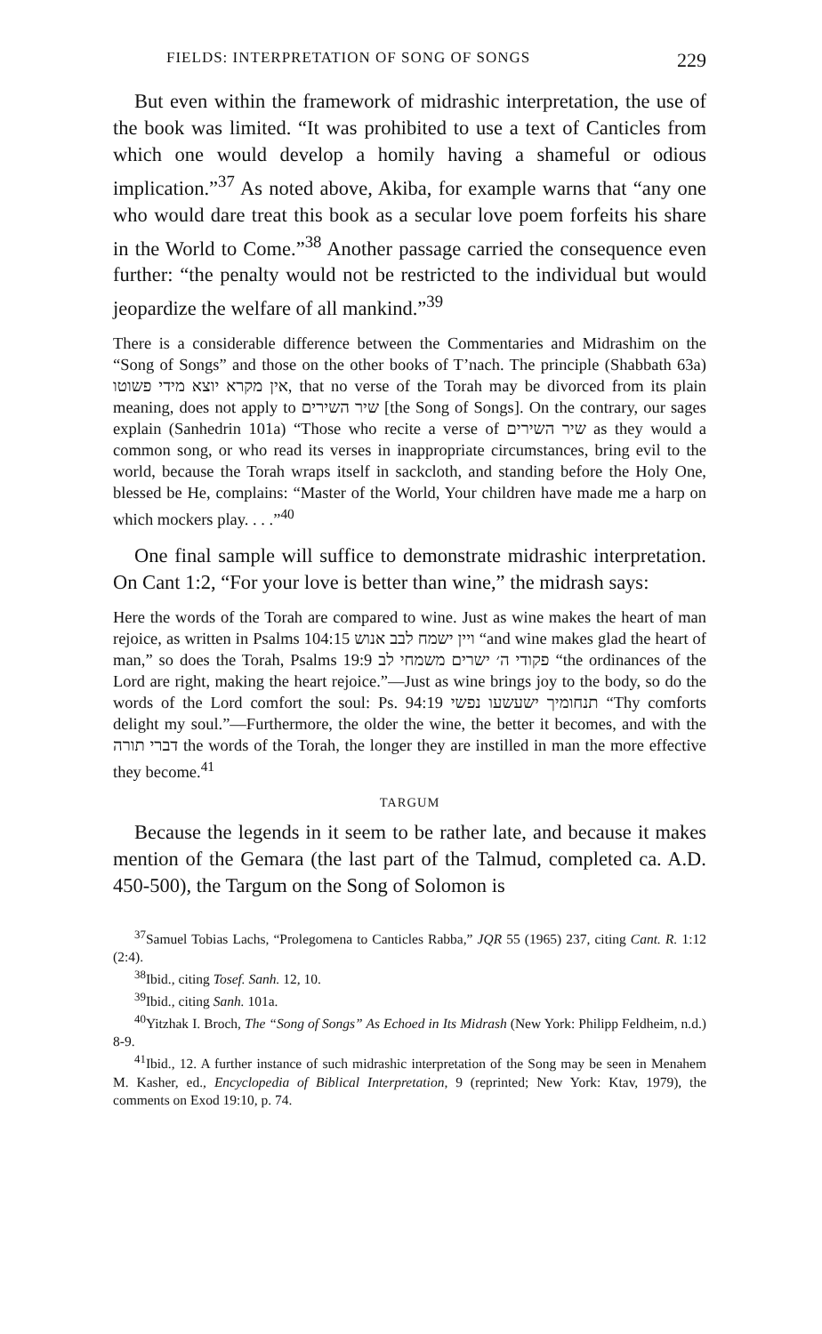FIELDS: INTERPRETATION OF SONG OF SONGS 229
But even within the framework of midrashic interpretation, the use of the book was limited. “It was prohibited to use a text of Canticles from which one would develop a homily having a shameful or odious implication.”<sup>37</sup> As noted above, Akiba, for example warns that “any one who would dare treat this book as a secular love poem forfeits his share in the World to Come.”<sup>38</sup> Another passage carried the consequence even further: “the penalty would not be restricted to the individual but would jeopardize the welfare of all mankind.”<sup>39</sup>
There is a considerable difference between the Commentaries and Midrashim on the “Song of Songs” and those on the other books of T’nach. The principle (Shabbath 63a) אין מקרא יוצא מידי פשוטו, that no verse of the Torah may be divorced from its plain meaning, does not apply to שיר השירים [the Song of Songs]. On the contrary, our sages explain (Sanhedrin 101a) “Those who recite a verse of שיר השירים as they would a common song, or who read its verses in inappropriate circumstances, bring evil to the world, because the Torah wraps itself in sackcloth, and standing before the Holy One, blessed be He, complains: “Master of the World, Your children have made me a harp on which mockers play. . . .”<sup>40</sup>
One final sample will suffice to demonstrate midrashic interpretation. On Cant 1:2, “For your love is better than wine,” the midrash says:
Here the words of the Torah are compared to wine. Just as wine makes the heart of man rejoice, as written in Psalms 104:15 ויין ישמח לבב אנוש “and wine makes glad the heart of man,” so does the Torah, Psalms 19:9 פקודי ה׳ ישרים משמחי לב “the ordinances of the Lord are right, making the heart rejoice.”—Just as wine brings joy to the body, so do the words of the Lord comfort the soul: Ps. 94:19 תנחומיך ישעשעו נפשי “Thy comforts delight my soul.”—Furthermore, the older the wine, the better it becomes, and with the דברי תורה the words of the Torah, the longer they are instilled in man the more effective they become.<sup>41</sup>
TARGUM
Because the legends in it seem to be rather late, and because it makes mention of the Gemara (the last part of the Talmud, completed ca. A.D. 450-500), the Targum on the Song of Solomon is
<sup>37</sup> Samuel Tobias Lachs, “Prolegomena to Canticles Rabba,” JQR 55 (1965) 237, citing Cant. R. 1:12 (2:4).
<sup>38</sup> Ibid., citing Tosef. Sanh. 12, 10.
<sup>39</sup> Ibid., citing Sanh. 101a.
<sup>40</sup> Yitzhak I. Broch, The “Song of Songs” As Echoed in Its Midrash (New York: Philipp Feldheim, n.d.) 8-9.
<sup>41</sup> Ibid., 12. A further instance of such midrashic interpretation of the Song may be seen in Menahem M. Kasher, ed., Encyclopedia of Biblical Interpretation, 9 (reprinted; New York: Ktav, 1979), the comments on Exod 19:10, p. 74.